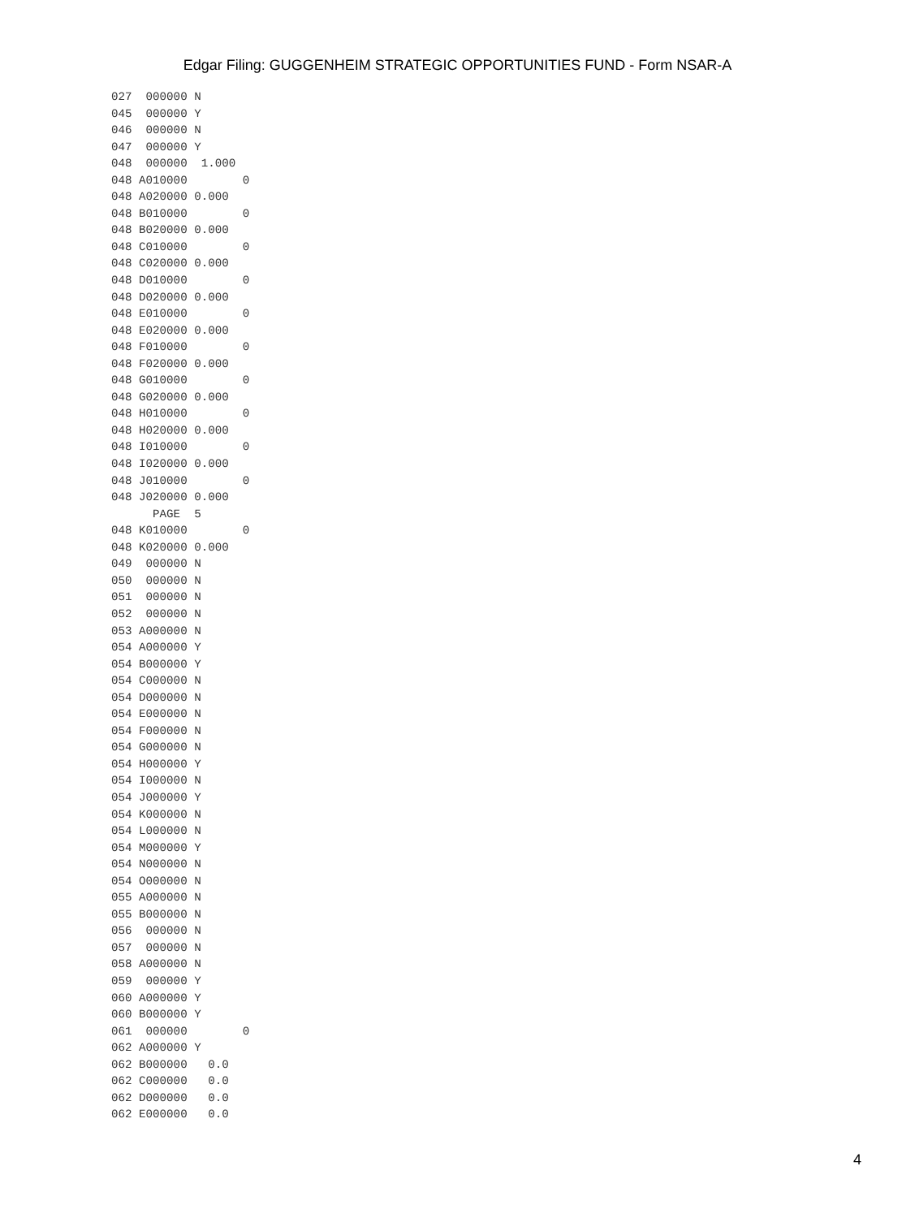Edgar Filing: GUGGENHEIM STRATEGIC OPPORTUNITIES FUND - Form NSAR-A
027  000000 N
045  000000 Y
046  000000 N
047  000000 Y
048  000000  1.000
048 A010000        0
048 A020000 0.000
048 B010000        0
048 B020000 0.000
048 C010000        0
048 C020000 0.000
048 D010000        0
048 D020000 0.000
048 E010000        0
048 E020000 0.000
048 F010000        0
048 F020000 0.000
048 G010000        0
048 G020000 0.000
048 H010000        0
048 H020000 0.000
048 I010000        0
048 I020000 0.000
048 J010000        0
048 J020000 0.000
      PAGE  5
048 K010000        0
048 K020000 0.000
049  000000 N
050  000000 N
051  000000 N
052  000000 N
053 A000000 N
054 A000000 Y
054 B000000 Y
054 C000000 N
054 D000000 N
054 E000000 N
054 F000000 N
054 G000000 N
054 H000000 Y
054 I000000 N
054 J000000 Y
054 K000000 N
054 L000000 N
054 M000000 Y
054 N000000 N
054 O000000 N
055 A000000 N
055 B000000 N
056  000000 N
057  000000 N
058 A000000 N
059  000000 Y
060 A000000 Y
060 B000000 Y
061  000000        0
062 A000000 Y
062 B000000   0.0
062 C000000   0.0
062 D000000   0.0
062 E000000   0.0
4